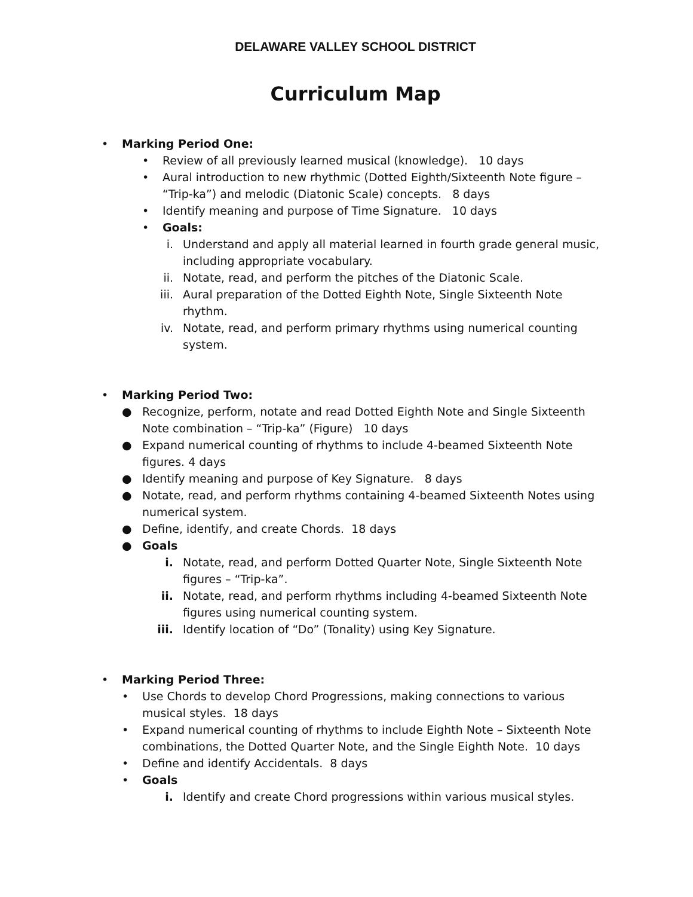DELAWARE VALLEY SCHOOL DISTRICT
Curriculum Map
• Marking Period One:
• Review of all previously learned musical (knowledge). 10 days
• Aural introduction to new rhythmic (Dotted Eighth/Sixteenth Note figure – “Trip-ka”) and melodic (Diatonic Scale) concepts. 8 days
• Identify meaning and purpose of Time Signature. 10 days
• Goals:
i. Understand and apply all material learned in fourth grade general music, including appropriate vocabulary.
ii. Notate, read, and perform the pitches of the Diatonic Scale.
iii. Aural preparation of the Dotted Eighth Note, Single Sixteenth Note rhythm.
iv. Notate, read, and perform primary rhythms using numerical counting system.
• Marking Period Two:
● Recognize, perform, notate and read Dotted Eighth Note and Single Sixteenth Note combination – “Trip-ka” (Figure) 10 days
● Expand numerical counting of rhythms to include 4-beamed Sixteenth Note figures. 4 days
● Identify meaning and purpose of Key Signature. 8 days
● Notate, read, and perform rhythms containing 4-beamed Sixteenth Notes using numerical system.
● Define, identify, and create Chords. 18 days
● Goals
i. Notate, read, and perform Dotted Quarter Note, Single Sixteenth Note figures – “Trip-ka”.
ii. Notate, read, and perform rhythms including 4-beamed Sixteenth Note figures using numerical counting system.
iii. Identify location of “Do” (Tonality) using Key Signature.
• Marking Period Three:
• Use Chords to develop Chord Progressions, making connections to various musical styles. 18 days
• Expand numerical counting of rhythms to include Eighth Note – Sixteenth Note combinations, the Dotted Quarter Note, and the Single Eighth Note. 10 days
• Define and identify Accidentals. 8 days
• Goals
i. Identify and create Chord progressions within various musical styles.